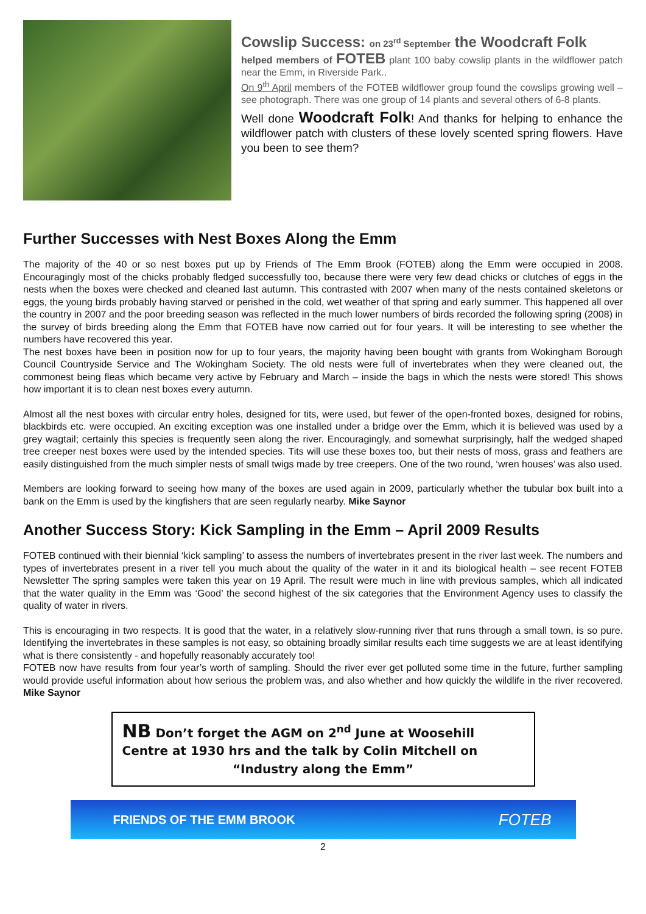Cowslip Success: on 23<sup>rd</sup> September the Woodcraft Folk
helped members of FOTEB plant 100 baby cowslip plants in the wildflower patch near the Emm, in Riverside Park..
On 9<sup>th</sup> April members of the FOTEB wildflower group found the cowslips growing well – see photograph. There was one group of 14 plants and several others of 6-8 plants.
Well done Woodcraft Folk! And thanks for helping to enhance the wildflower patch with clusters of these lovely scented spring flowers. Have you been to see them?
Further Successes with Nest Boxes Along the Emm
The majority of the 40 or so nest boxes put up by Friends of The Emm Brook (FOTEB) along the Emm were occupied in 2008. Encouragingly most of the chicks probably fledged successfully too, because there were very few dead chicks or clutches of eggs in the nests when the boxes were checked and cleaned last autumn. This contrasted with 2007 when many of the nests contained skeletons or eggs, the young birds probably having starved or perished in the cold, wet weather of that spring and early summer. This happened all over the country in 2007 and the poor breeding season was reflected in the much lower numbers of birds recorded the following spring (2008) in the survey of birds breeding along the Emm that FOTEB have now carried out for four years. It will be interesting to see whether the numbers have recovered this year.
The nest boxes have been in position now for up to four years, the majority having been bought with grants from Wokingham Borough Council Countryside Service and The Wokingham Society. The old nests were full of invertebrates when they were cleaned out, the commonest being fleas which became very active by February and March – inside the bags in which the nests were stored! This shows how important it is to clean nest boxes every autumn.
Almost all the nest boxes with circular entry holes, designed for tits, were used, but fewer of the open-fronted boxes, designed for robins, blackbirds etc. were occupied. An exciting exception was one installed under a bridge over the Emm, which it is believed was used by a grey wagtail; certainly this species is frequently seen along the river. Encouragingly, and somewhat surprisingly, half the wedged shaped tree creeper nest boxes were used by the intended species. Tits will use these boxes too, but their nests of moss, grass and feathers are easily distinguished from the much simpler nests of small twigs made by tree creepers. One of the two round, ‘wren houses’ was also used.
Members are looking forward to seeing how many of the boxes are used again in 2009, particularly whether the tubular box built into a bank on the Emm is used by the kingfishers that are seen regularly nearby. Mike Saynor
Another Success Story: Kick Sampling in the Emm – April 2009 Results
FOTEB continued with their biennial ‘kick sampling’ to assess the numbers of invertebrates present in the river last week. The numbers and types of invertebrates present in a river tell you much about the quality of the water in it and its biological health – see recent FOTEB Newsletter The spring samples were taken this year on 19 April. The result were much in line with previous samples, which all indicated that the water quality in the Emm was ‘Good’ the second highest of the six categories that the Environment Agency uses to classify the quality of water in rivers.
This is encouraging in two respects. It is good that the water, in a relatively slow-running river that runs through a small town, is so pure. Identifying the invertebrates in these samples is not easy, so obtaining broadly similar results each time suggests we are at least identifying what is there consistently - and hopefully reasonably accurately too!
FOTEB now have results from four year’s worth of sampling. Should the river ever get polluted some time in the future, further sampling would provide useful information about how serious the problem was, and also whether and how quickly the wildlife in the river recovered. Mike Saynor
NB Don’t forget the AGM on 2<sup>nd</sup> June at Woosehill Centre at 1930 hrs and the talk by Colin Mitchell on
“Industry along the Emm”
FRIENDS OF THE EMM BROOK FOTEB
2